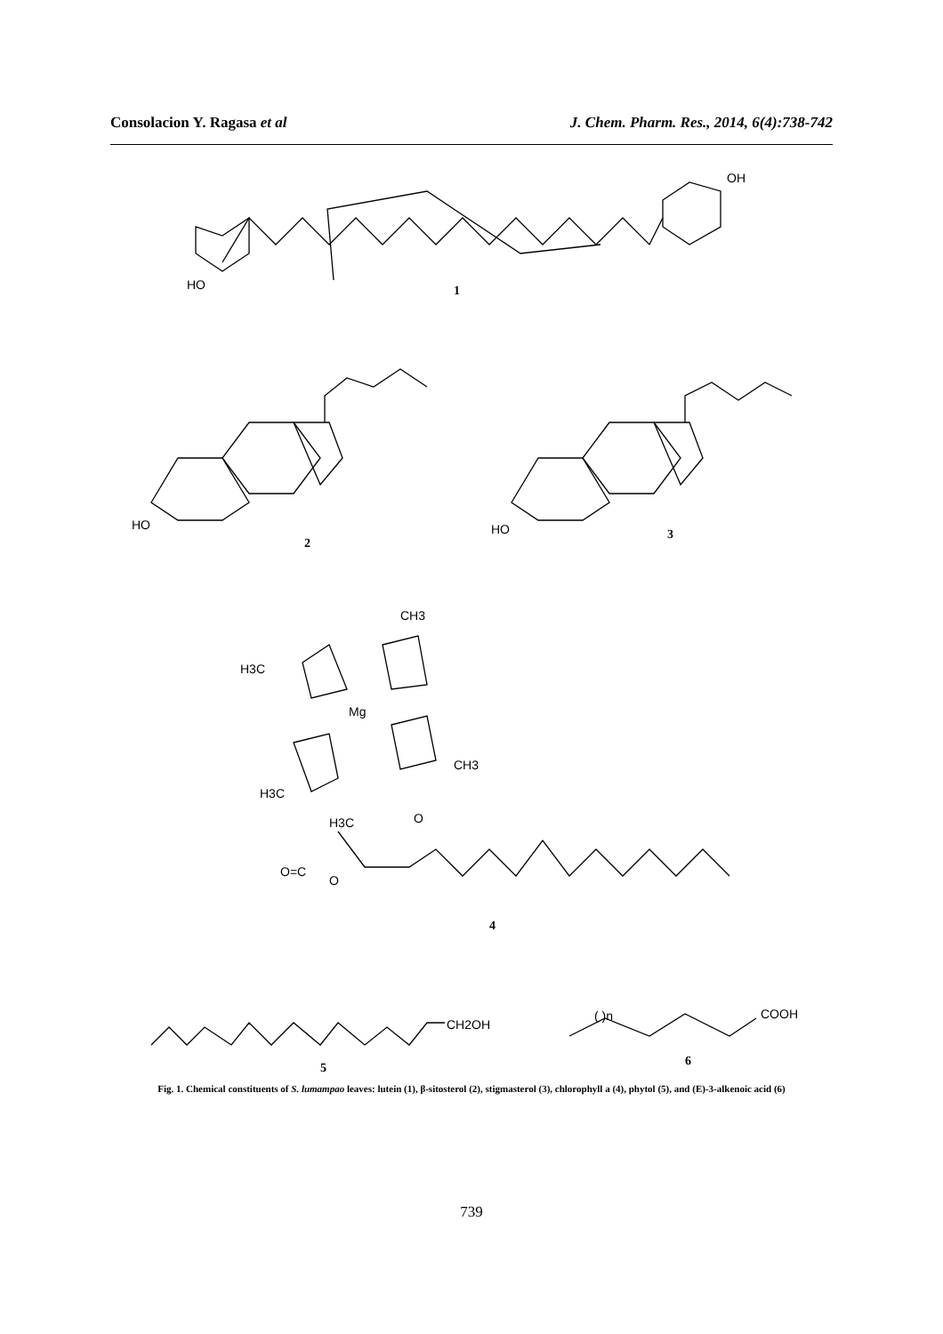Consolacion Y. Ragasa et al J. Chem. Pharm. Res., 2014, 6(4):738-742
HO
OH
1
HO
2
HO
3
CH3
H3C
Mg
CH3
H3C
H3C
O=C
O
O
4
CH2OH
5
( )n
COOH
6
Fig. 1. Chemical constituents of S. lumampao leaves: lutein (1), β-sitosterol (2), stigmasterol (3), chlorophyll a (4), phytol (5), and (E)-3-alkenoic acid (6)
739